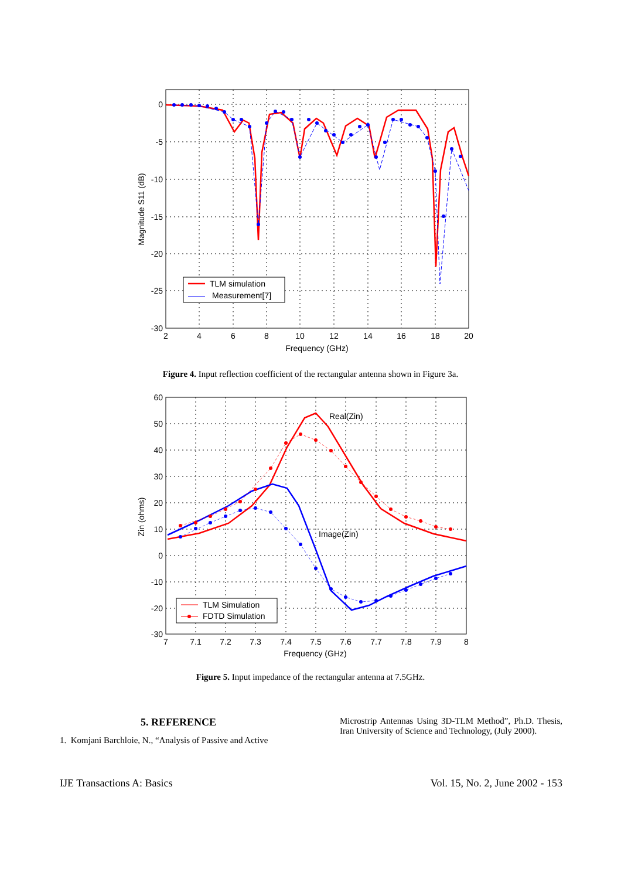0
-5
-10
-15
-20
-25
-30
2
4
6
8
10
12
14
16
18
20
Frequency (GHz)
Magnitude S11 (dB)
TLM simulation
Measurement[7]
Figure 4. Input reflection coefficient of the rectangular antenna shown in Figure 3a.
Real(Zin)
Image(Zin)
60
50
40
30
20
10
0
-10
-20
-30
7
7.1
7.2
7.3
7.4
7.5
7.6
7.7
7.8
7.9
8
Frequency (GHz)
Zin (ohms)
TLM Simulation
FDTD Simulation
Figure 5. Input impedance of the rectangular antenna at 7.5GHz.
5. REFERENCE
1. Komjani Barchloie, N., “Analysis of Passive and Active
Microstrip Antennas Using 3D-TLM Method”, Ph.D. Thesis, Iran University of Science and Technology, (July 2000).
IJE Transactions A: Basics Vol. 15, No. 2, June 2002 - 153